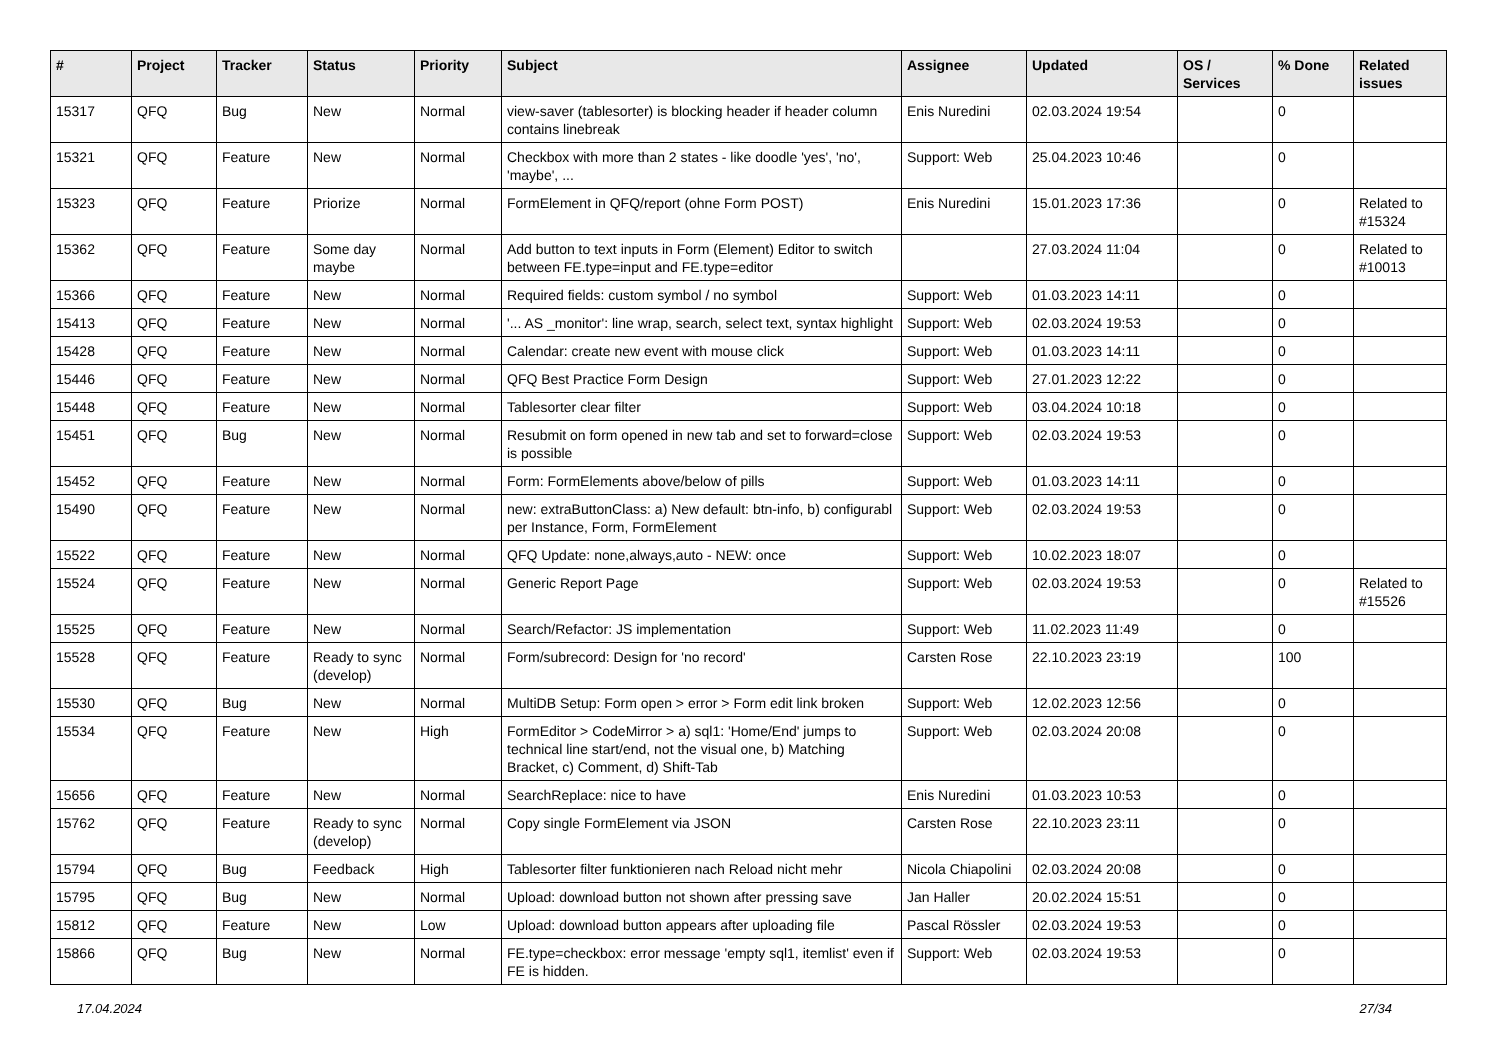| # | Project | Tracker | Status | Priority | Subject | Assignee | Updated | OS / Services | % Done | Related issues |
| --- | --- | --- | --- | --- | --- | --- | --- | --- | --- | --- |
| 15317 | QFQ | Bug | New | Normal | view-saver (tablesorter) is blocking header if header column contains linebreak | Enis Nuredini | 02.03.2024 19:54 | | 0 | |
| 15321 | QFQ | Feature | New | Normal | Checkbox with more than 2 states - like doodle 'yes', 'no', 'maybe', ... | Support: Web | 25.04.2023 10:46 | | 0 | |
| 15323 | QFQ | Feature | Priorize | Normal | FormElement in QFQ/report (ohne Form POST) | Enis Nuredini | 15.01.2023 17:36 | | 0 | Related to #15324 |
| 15362 | QFQ | Feature | Some day maybe | Normal | Add button to text inputs in Form (Element) Editor to switch between FE.type=input and FE.type=editor | | 27.03.2024 11:04 | | 0 | Related to #10013 |
| 15366 | QFQ | Feature | New | Normal | Required fields: custom symbol / no symbol | Support: Web | 01.03.2023 14:11 | | 0 | |
| 15413 | QFQ | Feature | New | Normal | '... AS _monitor': line wrap, search, select text, syntax highlight | Support: Web | 02.03.2024 19:53 | | 0 | |
| 15428 | QFQ | Feature | New | Normal | Calendar: create new event with mouse click | Support: Web | 01.03.2023 14:11 | | 0 | |
| 15446 | QFQ | Feature | New | Normal | QFQ Best Practice Form Design | Support: Web | 27.01.2023 12:22 | | 0 | |
| 15448 | QFQ | Feature | New | Normal | Tablesorter clear filter | Support: Web | 03.04.2024 10:18 | | 0 | |
| 15451 | QFQ | Bug | New | Normal | Resubmit on form opened in new tab and set to forward=close is possible | Support: Web | 02.03.2024 19:53 | | 0 | |
| 15452 | QFQ | Feature | New | Normal | Form: FormElements above/below of pills | Support: Web | 01.03.2023 14:11 | | 0 | |
| 15490 | QFQ | Feature | New | Normal | new: extraButtonClass: a) New default: btn-info, b) configurabl per Instance, Form, FormElement | Support: Web | 02.03.2024 19:53 | | 0 | |
| 15522 | QFQ | Feature | New | Normal | QFQ Update: none,always,auto - NEW: once | Support: Web | 10.02.2023 18:07 | | 0 | |
| 15524 | QFQ | Feature | New | Normal | Generic Report Page | Support: Web | 02.03.2024 19:53 | | 0 | Related to #15526 |
| 15525 | QFQ | Feature | New | Normal | Search/Refactor: JS implementation | Support: Web | 11.02.2023 11:49 | | 0 | |
| 15528 | QFQ | Feature | Ready to sync (develop) | Normal | Form/subrecord: Design for 'no record' | Carsten Rose | 22.10.2023 23:19 | | 100 | |
| 15530 | QFQ | Bug | New | Normal | MultiDB Setup: Form open > error > Form edit link broken | Support: Web | 12.02.2023 12:56 | | 0 | |
| 15534 | QFQ | Feature | New | High | FormEditor > CodeMirror > a) sql1: 'Home/End' jumps to technical line start/end, not the visual one, b) Matching Bracket, c) Comment, d) Shift-Tab | Support: Web | 02.03.2024 20:08 | | 0 | |
| 15656 | QFQ | Feature | New | Normal | SearchReplace: nice to have | Enis Nuredini | 01.03.2023 10:53 | | 0 | |
| 15762 | QFQ | Feature | Ready to sync (develop) | Normal | Copy single FormElement via JSON | Carsten Rose | 22.10.2023 23:11 | | 0 | |
| 15794 | QFQ | Bug | Feedback | High | Tablesorter filter funktionieren nach Reload nicht mehr | Nicola Chiapolini | 02.03.2024 20:08 | | 0 | |
| 15795 | QFQ | Bug | New | Normal | Upload: download button not shown after pressing save | Jan Haller | 20.02.2024 15:51 | | 0 | |
| 15812 | QFQ | Feature | New | Low | Upload: download button appears after uploading file | Pascal Rössler | 02.03.2024 19:53 | | 0 | |
| 15866 | QFQ | Bug | New | Normal | FE.type=checkbox: error message 'empty sql1, itemlist' even if FE is hidden. | Support: Web | 02.03.2024 19:53 | | 0 | |
17.04.2024 27/34